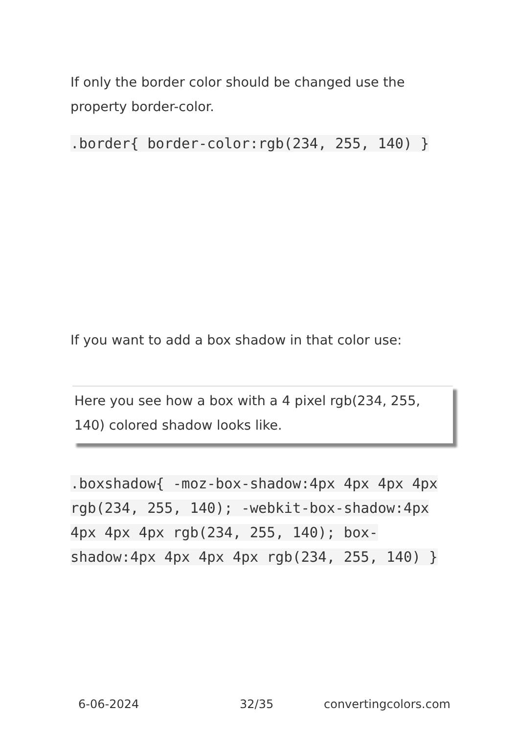If only the border color should be changed use the property border-color.
.border{ border-color:rgb(234, 255, 140) }
If you want to add a box shadow in that color use:
Here you see how a box with a 4 pixel rgb(234, 255, 140) colored shadow looks like.
.boxshadow{ -moz-box-shadow:4px 4px 4px 4px rgb(234, 255, 140); -webkit-box-shadow:4px 4px 4px 4px rgb(234, 255, 140); box-shadow:4px 4px 4px 4px rgb(234, 255, 140) }
6-06-2024 32/35 convertingcolors.com